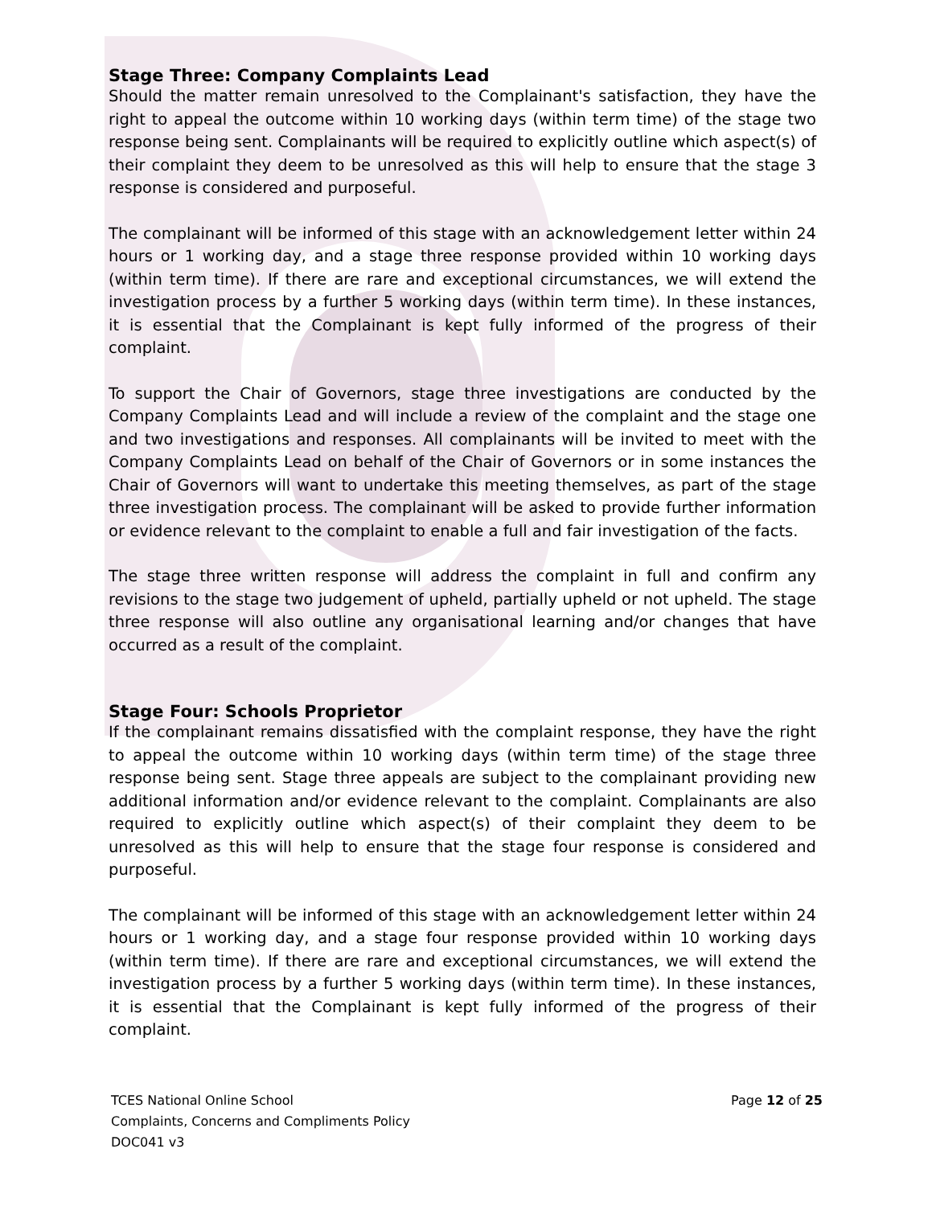Stage Three: Company Complaints Lead
Should the matter remain unresolved to the Complainant's satisfaction, they have the right to appeal the outcome within 10 working days (within term time) of the stage two response being sent. Complainants will be required to explicitly outline which aspect(s) of their complaint they deem to be unresolved as this will help to ensure that the stage 3 response is considered and purposeful.
The complainant will be informed of this stage with an acknowledgement letter within 24 hours or 1 working day, and a stage three response provided within 10 working days (within term time). If there are rare and exceptional circumstances, we will extend the investigation process by a further 5 working days (within term time). In these instances, it is essential that the Complainant is kept fully informed of the progress of their complaint.
To support the Chair of Governors, stage three investigations are conducted by the Company Complaints Lead and will include a review of the complaint and the stage one and two investigations and responses. All complainants will be invited to meet with the Company Complaints Lead on behalf of the Chair of Governors or in some instances the Chair of Governors will want to undertake this meeting themselves, as part of the stage three investigation process. The complainant will be asked to provide further information or evidence relevant to the complaint to enable a full and fair investigation of the facts.
The stage three written response will address the complaint in full and confirm any revisions to the stage two judgement of upheld, partially upheld or not upheld. The stage three response will also outline any organisational learning and/or changes that have occurred as a result of the complaint.
Stage Four: Schools Proprietor
If the complainant remains dissatisfied with the complaint response, they have the right to appeal the outcome within 10 working days (within term time) of the stage three response being sent. Stage three appeals are subject to the complainant providing new additional information and/or evidence relevant to the complaint. Complainants are also required to explicitly outline which aspect(s) of their complaint they deem to be unresolved as this will help to ensure that the stage four response is considered and purposeful.
The complainant will be informed of this stage with an acknowledgement letter within 24 hours or 1 working day, and a stage four response provided within 10 working days (within term time). If there are rare and exceptional circumstances, we will extend the investigation process by a further 5 working days (within term time). In these instances, it is essential that the Complainant is kept fully informed of the progress of their complaint.
TCES National Online School
Complaints, Concerns and Compliments Policy
DOC041 v3
Page 12 of 25